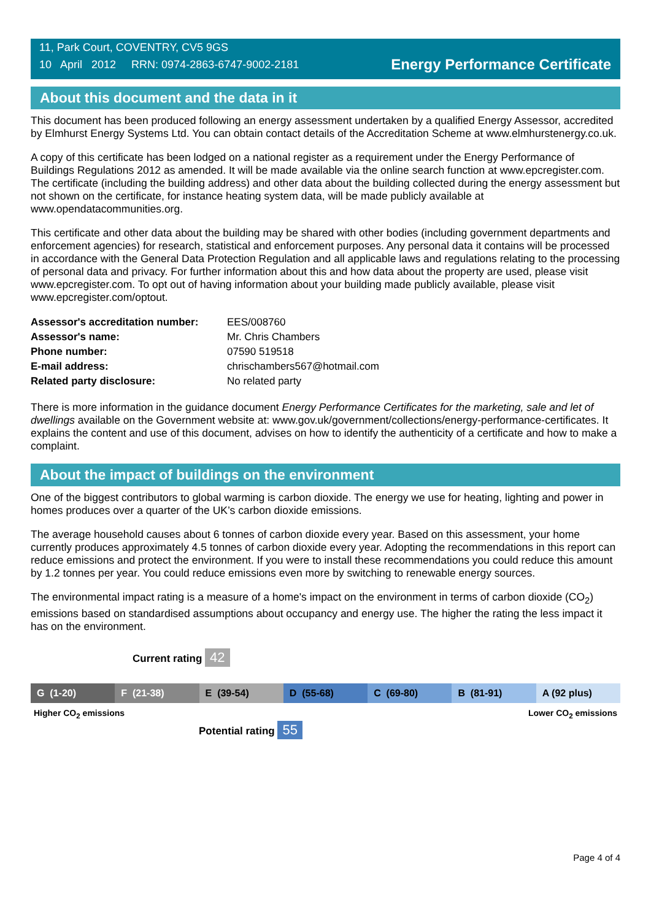11, Park Court, COVENTRY, CV5 9GS
10 April 2012 RRN: 0974-2863-6747-9002-2181
Energy Performance Certificate
About this document and the data in it
This document has been produced following an energy assessment undertaken by a qualified Energy Assessor, accredited by Elmhurst Energy Systems Ltd. You can obtain contact details of the Accreditation Scheme at www.elmhurstenergy.co.uk.
A copy of this certificate has been lodged on a national register as a requirement under the Energy Performance of Buildings Regulations 2012 as amended. It will be made available via the online search function at www.epcregister.com. The certificate (including the building address) and other data about the building collected during the energy assessment but not shown on the certificate, for instance heating system data, will be made publicly available at www.opendatacommunities.org.
This certificate and other data about the building may be shared with other bodies (including government departments and enforcement agencies) for research, statistical and enforcement purposes. Any personal data it contains will be processed in accordance with the General Data Protection Regulation and all applicable laws and regulations relating to the processing of personal data and privacy. For further information about this and how data about the property are used, please visit www.epcregister.com. To opt out of having information about your building made publicly available, please visit www.epcregister.com/optout.
| Assessor's accreditation number: | EES/008760 |
| Assessor's name: | Mr. Chris Chambers |
| Phone number: | 07590 519518 |
| E-mail address: | chrischambers567@hotmail.com |
| Related party disclosure: | No related party |
There is more information in the guidance document Energy Performance Certificates for the marketing, sale and let of dwellings available on the Government website at: www.gov.uk/government/collections/energy-performance-certificates. It explains the content and use of this document, advises on how to identify the authenticity of a certificate and how to make a complaint.
About the impact of buildings on the environment
One of the biggest contributors to global warming is carbon dioxide. The energy we use for heating, lighting and power in homes produces over a quarter of the UK’s carbon dioxide emissions.
The average household causes about 6 tonnes of carbon dioxide every year. Based on this assessment, your home currently produces approximately 4.5 tonnes of carbon dioxide every year. Adopting the recommendations in this report can reduce emissions and protect the environment. If you were to install these recommendations you could reduce this amount by 1.2 tonnes per year. You could reduce emissions even more by switching to renewable energy sources.
The environmental impact rating is a measure of a home's impact on the environment in terms of carbon dioxide (CO<sub>2</sub>) emissions based on standardised assumptions about occupancy and energy use. The higher the rating the less impact it has on the environment.
Current rating 42
G (1-20) F (21-38) E (39-54) D (55-68) C (69-80) B (81-91) A (92 plus)
Higher CO<sub>2</sub> emissions Lower CO<sub>2</sub> emissions
Potential rating 55
Page 4 of 4